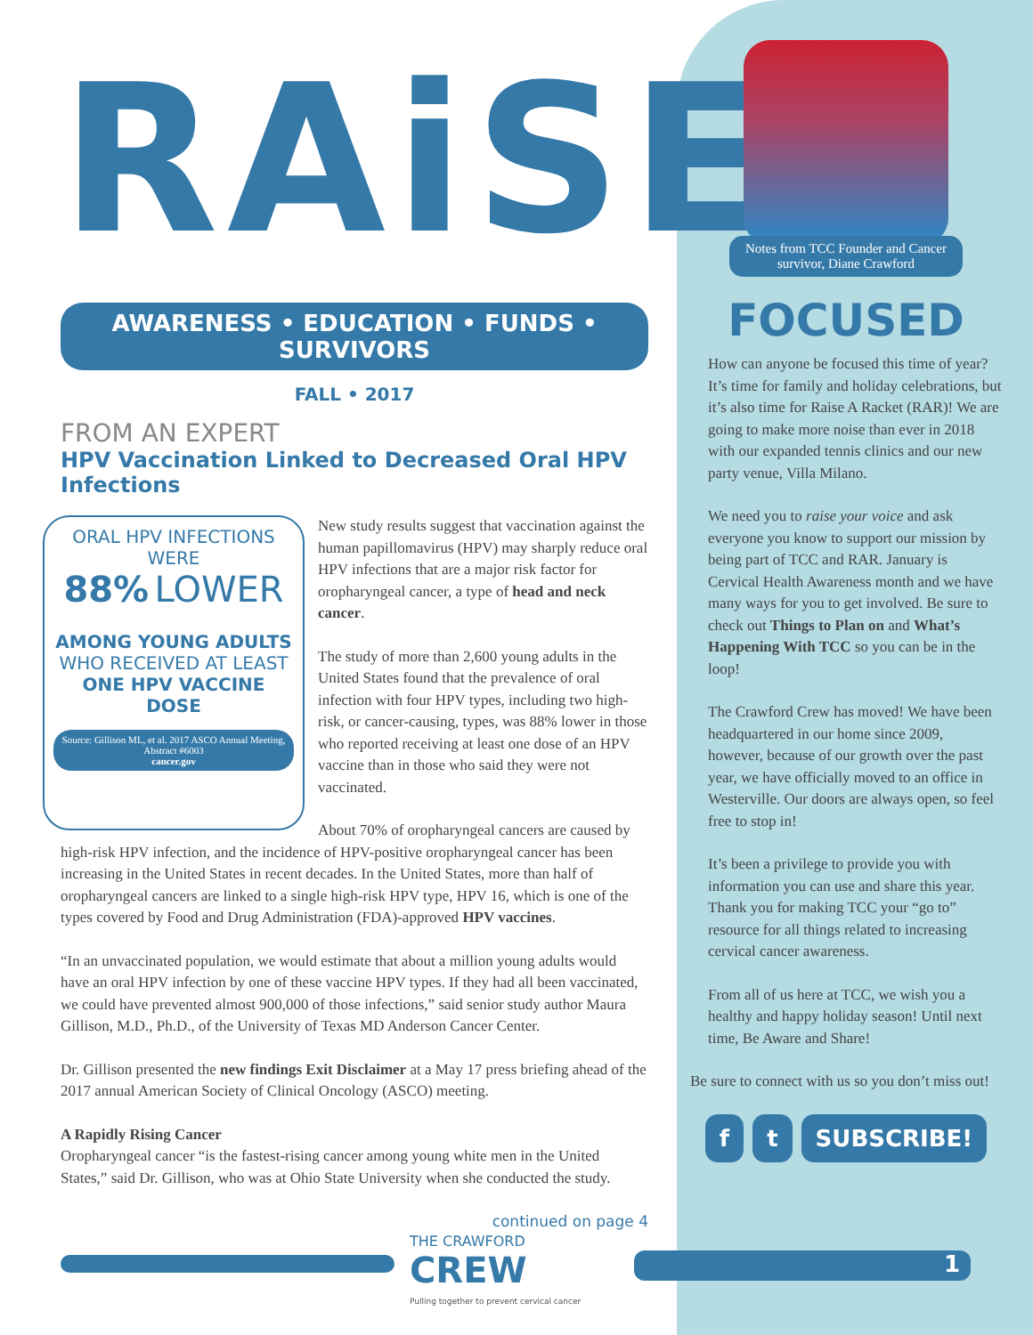RAiSE
AWARENESS • EDUCATION • FUNDS • SURVIVORS
FALL • 2017
FROM AN EXPERT
HPV Vaccination Linked to Decreased Oral HPV Infections
ORAL HPV INFECTIONS WERE
88% LOWER
AMONG YOUNG ADULTS
WHO RECEIVED AT LEAST
ONE HPV VACCINE DOSE
Source: Gillison ML, et al. 2017 ASCO Annual Meeting, Abstract #6003
cancer.gov
New study results suggest that vaccination against the human papillomavirus (HPV) may sharply reduce oral HPV infections that are a major risk factor for oropharyngeal cancer, a type of head and neck cancer.
The study of more than 2,600 young adults in the United States found that the prevalence of oral infection with four HPV types, including two high-risk, or cancer-causing, types, was 88% lower in those who reported receiving at least one dose of an HPV vaccine than in those who said they were not vaccinated.
About 70% of oropharyngeal cancers are caused by high-risk HPV infection, and the incidence of HPV-positive oropharyngeal cancer has been increasing in the United States in recent decades. In the United States, more than half of oropharyngeal cancers are linked to a single high-risk HPV type, HPV 16, which is one of the types covered by Food and Drug Administration (FDA)-approved HPV vaccines.
“In an unvaccinated population, we would estimate that about a million young adults would have an oral HPV infection by one of these vaccine HPV types. If they had all been vaccinated, we could have prevented almost 900,000 of those infections,” said senior study author Maura Gillison, M.D., Ph.D., of the University of Texas MD Anderson Cancer Center.
Dr. Gillison presented the new findings Exit Disclaimer at a May 17 press briefing ahead of the 2017 annual American Society of Clinical Oncology (ASCO) meeting.
A Rapidly Rising Cancer
Oropharyngeal cancer “is the fastest-rising cancer among young white men in the United States,” said Dr. Gillison, who was at Ohio State University when she conducted the study.
continued on page 4
THE CRAWFORD
CREW
Pulling together to prevent cervical cancer
1
Notes from TCC Founder and Cancer survivor, Diane Crawford
FOCUSED
How can anyone be focused this time of year? It’s time for family and holiday celebrations, but it’s also time for Raise A Racket (RAR)! We are going to make more noise than ever in 2018 with our expanded tennis clinics and our new party venue, Villa Milano.
We need you to raise your voice and ask everyone you know to support our mission by being part of TCC and RAR. January is Cervical Health Awareness month and we have many ways for you to get involved. Be sure to check out Things to Plan on and What’s Happening With TCC so you can be in the loop!
The Crawford Crew has moved! We have been headquartered in our home since 2009, however, because of our growth over the past year, we have officially moved to an office in Westerville. Our doors are always open, so feel free to stop in!
It’s been a privilege to provide you with information you can use and share this year. Thank you for making TCC your “go to” resource for all things related to increasing cervical cancer awareness.
From all of us here at TCC, we wish you a healthy and happy holiday season! Until next time, Be Aware and Share!
Be sure to connect with us so you don’t miss out!
ft SUBSCRIBE!